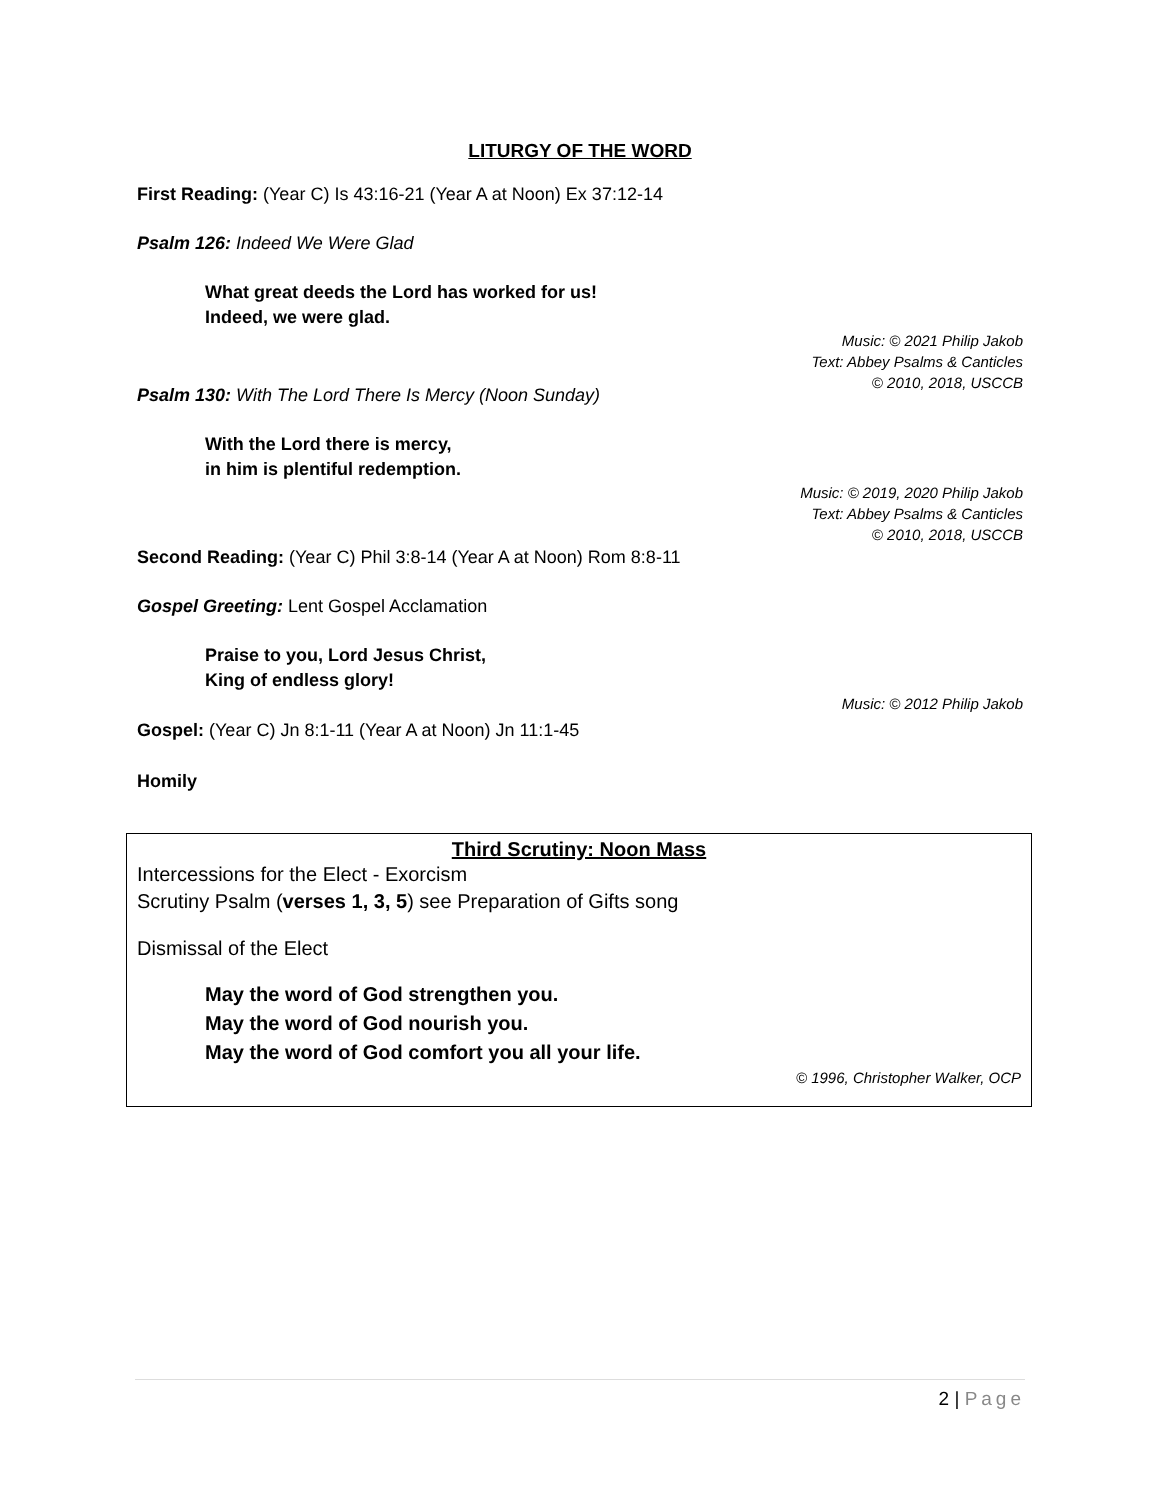LITURGY OF THE WORD
First Reading: (Year C) Is 43:16-21 (Year A at Noon) Ex 37:12-14
Psalm 126: Indeed We Were Glad
What great deeds the Lord has worked for us!
Indeed, we were glad.
Music: © 2021 Philip Jakob
Text: Abbey Psalms & Canticles
© 2010, 2018, USCCB
Psalm 130: With The Lord There Is Mercy (Noon Sunday)
With the Lord there is mercy,
in him is plentiful redemption.
Music: © 2019, 2020 Philip Jakob
Text: Abbey Psalms & Canticles
© 2010, 2018, USCCB
Second Reading: (Year C) Phil 3:8-14 (Year A at Noon) Rom 8:8-11
Gospel Greeting: Lent Gospel Acclamation
Praise to you, Lord Jesus Christ,
King of endless glory!
Music: © 2012 Philip Jakob
Gospel: (Year C) Jn 8:1-11 (Year A at Noon) Jn 11:1-45
Homily
Third Scrutiny: Noon Mass
Intercessions for the Elect - Exorcism
Scrutiny Psalm (verses 1, 3, 5) see Preparation of Gifts song
Dismissal of the Elect
May the word of God strengthen you.
May the word of God nourish you.
May the word of God comfort you all your life.
© 1996, Christopher Walker, OCP
2 | Page